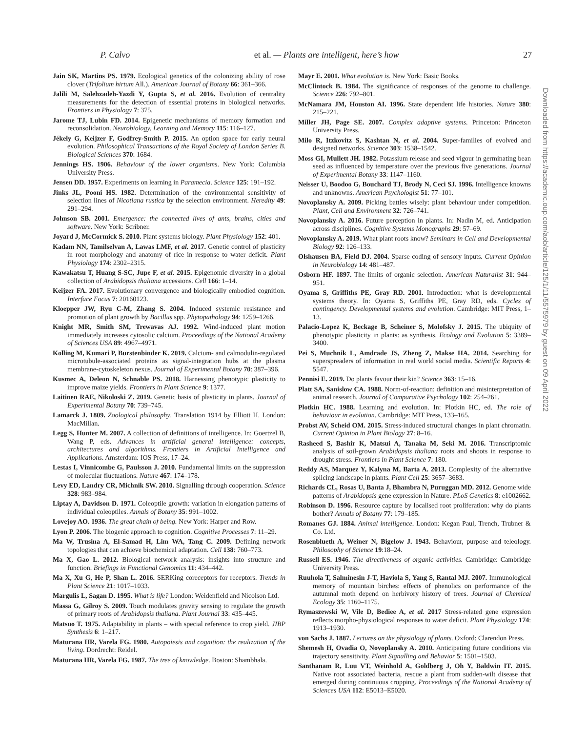P. Calvo et al. — Plants are intelligent, here’s how 27
Jain SK, Martins PS. 1979. Ecological genetics of the colonizing ability of rose clover (Trifolium hirtum All.). American Journal of Botany 66: 361–366.
Jalili M, Salehzadeh-Yazdi Y, Gupta S, et al. 2016. Evolution of centrality measurements for the detection of essential proteins in biological networks. Frontiers in Physiology 7: 375.
Jarome TJ, Lubin FD. 2014. Epigenetic mechanisms of memory formation and reconsolidation. Neurobiology, Learning and Memory 115: 116–127.
Jékely G, Keijzer F, Godfrey-Smith P. 2015. An option space for early neural evolution. Philosophical Transactions of the Royal Society of London Series B. Biological Sciences 370: 1684.
Jennings HS. 1906. Behaviour of the lower organisms. New York: Columbia University Press.
Jensen DD. 1957. Experiments on learning in Paramecia. Science 125: 191–192.
Jinks JL, Pooni HS. 1982. Determination of the environmental sensitivity of selection lines of Nicotiana rustica by the selection environment. Heredity 49: 291–294.
Johnson SB. 2001. Emergence: the connected lives of ants, brains, cities and software. New York: Scribner.
Joyard J, McCormick S. 2010. Plant systems biology. Plant Physiology 152: 401.
Kadam NN, Tamilselvan A, Lawas LMF, et al. 2017. Genetic control of plasticity in root morphology and anatomy of rice in response to water deficit. Plant Physiology 174: 2302–2315.
Kawakatsu T, Huang S-SC, Jupe F, et al. 2015. Epigenomic diversity in a global collection of Arabidopsis thaliana accessions. Cell 166: 1–14.
Keijzer FA. 2017. Evolutionary convergence and biologically embodied cognition. Interface Focus 7: 20160123.
Kloepper JW, Ryu C-M, Zhang S. 2004. Induced systemic resistance and promotion of plant growth by Bacillus spp. Phytopathology 94: 1259–1266.
Knight MR, Smith SM, Trewavas AJ. 1992. Wind-induced plant motion immediately increases cytosolic calcium. Proceedings of the National Academy of Sciences USA 89: 4967–4971.
Kolling M, Kumari P, Burstenbinder K. 2019. Calcium- and calmodulin-regulated microtubule-associated proteins as signal-integration hubs at the plasma membrane-cytoskeleton nexus. Journal of Experimental Botany 70: 387–396.
Kusmec A, Deleon N, Schnable PS. 2018. Harnessing phenotypic plasticity to improve maize yields. Frontiers in Plant Science 9: 1377.
Laitinen RAE, Nikoloski Z. 2019. Genetic basis of plasticity in plants. Journal of Experimental Botany 70: 739–745.
Lamarck J. 1809. Zoological philosophy. Translation 1914 by Elliott H. London: MacMillan.
Legg S, Hunter M. 2007. A collection of definitions of intelligence. In: Goertzel B, Wang P, eds. Advances in artificial general intelligence: concepts, architectures and algorithms. Frontiers in Artificial Intelligence and Applications. Amsterdam: IOS Press, 17–24.
Lestas I, Vinnicombe G, Paulsson J. 2010. Fundamental limits on the suppression of molecular fluctuations. Nature 467: 174–178.
Levy ED, Landry CR, Michnik SW. 2010. Signalling through cooperation. Science 328: 983–984.
Liptay A, Davidson D. 1971. Coleoptile growth: variation in elongation patterns of individual coleoptiles. Annals of Botany 35: 991–1002.
Lovejoy AO. 1936. The great chain of being. New York: Harper and Row.
Lyon P. 2006. The biogenic approach to cognition. Cognitive Processes 7: 11–29.
Ma W, Trusina A, El-Samad H, Lim WA, Tang C. 2009. Defining network topologies that can achieve biochemical adaptation. Cell 138: 760–773.
Ma X, Gao L. 2012. Biological network analysis: insights into structure and function. Briefings in Functional Genomics 11: 434–442.
Ma X, Xu G, He P, Shan L. 2016. SERKing coreceptors for receptors. Trends in Plant Science 21: 1017–1033.
Margulis L, Sagan D. 1995. What is life? London: Weidenfield and Nicolson Ltd.
Massa G, Gilroy S. 2009. Touch modulates gravity sensing to regulate the growth of primary roots of Arabidopsis thaliana. Plant Journal 33: 435–445.
Matsuo T. 1975. Adaptability in plants – with special reference to crop yield. JIBP Synthesis 6: 1–217.
Maturana HR, Varela FG. 1980. Autopoiesis and cognition: the realization of the living. Dordrecht: Reidel.
Maturana HR, Varela FG. 1987. The tree of knowledge. Boston: Shambhala.
Mayr E. 2001. What evolution is. New York: Basic Books.
McClintock B. 1984. The significance of responses of the genome to challenge. Science 226: 792–801.
McNamara JM, Houston AI. 1996. State dependent life histories. Nature 380: 215–221.
Miller JH, Page SE. 2007. Complex adaptive systems. Princeton: Princeton University Press.
Milo R, Itzkovitz S, Kashtan N, et al. 2004. Super-families of evolved and designed networks. Science 303: 1538–1542.
Moss GI, Mullett JH. 1982. Potassium release and seed vigour in germinating bean seed as influenced by temperature over the previous five generations. Journal of Experimental Botany 33: 1147–1160.
Neisser U, Boodoo G, Bouchard TJ, Brody N, Ceci SJ. 1996. Intelligence knowns and unknowns. American Psychologist 51: 77–101.
Novoplansky A. 2009. Picking battles wisely: plant behaviour under competition. Plant, Cell and Environment 32: 726–741.
Novoplansky A. 2016. Future perception in plants. In: Nadin M, ed. Anticipation across disciplines. Cognitive Systems Monographs 29: 57–69.
Novoplansky A. 2019. What plant roots know? Seminars in Cell and Developmental Biology 92: 126–133.
Olshausen BA, Field DJ. 2004. Sparse coding of sensory inputs. Current Opinion in Neurobiology 14: 481–487.
Osborn HF. 1897. The limits of organic selection. American Naturalist 31: 944–951.
Oyama S, Griffiths PE, Gray RD. 2001. Introduction: what is developmental systems theory. In: Oyama S, Griffiths PE, Gray RD, eds. Cycles of contingency. Developmental systems and evolution. Cambridge: MIT Press, 1–13.
Palacio-Lopez K, Beckage B, Scheiner S, Molofsky J. 2015. The ubiquity of phenotypic plasticity in plants: as synthesis. Ecology and Evolution 5: 3389–3400.
Pei S, Muchnik L, Amdrade JS, Zheng Z, Makse HA. 2014. Searching for superspreaders of information in real world social media. Scientific Reports 4: 5547.
Pennisi E. 2019. Do plants favour their kin? Science 363: 15–16.
Platt SA, Sanislow CA. 1988. Norm-of-reaction: definition and misinterpretation of animal research. Journal of Comparative Psychology 102: 254–261.
Plotkin HC. 1988. Learning and evolution. In: Plotkin HC, ed. The role of behaviour in evolution. Cambridge: MIT Press, 133–165.
Probst AV, Scheid OM. 2015. Stress-induced structural changes in plant chromatin. Current Opinion in Plant Biology 27: 8–16.
Rasheed S, Bashir K, Matsui A, Tanaka M, Seki M. 2016. Transcriptomic analysis of soil-grown Arabidopsis thaliana roots and shoots in response to drought stress. Frontiers in Plant Science 7: 180.
Reddy AS, Marquez Y, Kalyna M, Barta A. 2013. Complexity of the alternative splicing landscape in plants. Plant Cell 25: 3657–3683.
Richards CL, Rosas U, Banta J, Bhambra N, Puruggan MD. 2012. Genome wide patterns of Arabidopsis gene expression in Nature. PLoS Genetics 8: e1002662.
Robinson D. 1996. Resource capture by localised root proliferation: why do plants bother? Annals of Botany 77: 179–185.
Romanes GJ. 1884. Animal intelligence. London: Kegan Paul, Trench, Trubner & Co. Ltd.
Rosenblueth A, Weiner N, Bigelow J. 1943. Behaviour, purpose and teleology. Philosophy of Science 19:18–24.
Russell ES. 1946. The directiveness of organic activities. Cambridge: Cambridge University Press.
Ruuhola T, Salminesin J-T, Haviola S, Yang S, Rantal MJ. 2007. Immunological memory of mountain birches: effects of phenolics on performance of the autumnal moth depend on herbivory history of trees. Journal of Chemical Ecology 35: 1160–1175.
Rymaszewski W, Vile D, Bediee A, et al. 2017 Stress-related gene expression reflects morpho-physiological responses to water deficit. Plant Physiology 174: 1913–1930.
von Sachs J. 1887. Lectures on the physiology of plants. Oxford: Clarendon Press.
Shemesh H, Ovadia O, Novoplansky A. 2010. Anticipating future conditions via trajectory sensitivity. Plant Signalling and Behavior 5: 1501–1503.
Santhanam R, Luu VT, Weinhold A, Goldberg J, Oh Y, Baldwin IT. 2015. Native root associated bacteria, rescue a plant from sudden-wilt disease that emerged during continuous cropping. Proceedings of the National Academy of Sciences USA 112: E5013–E5020.
Downloaded from https://academic.oup.com/aob/article/125/1/11/5575979 by guest on 09 April 2022